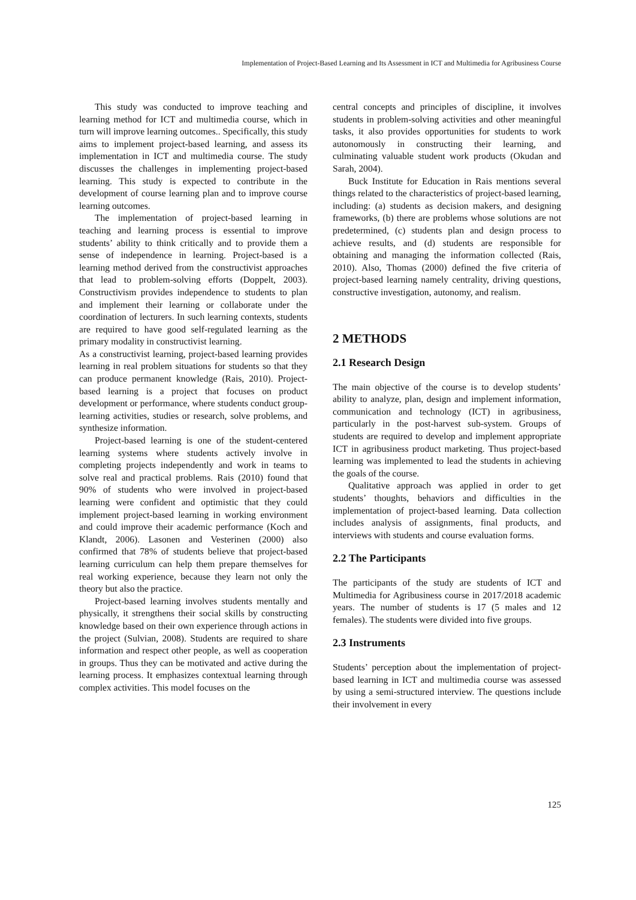Implementation of Project-Based Learning and Its Assessment in ICT and Multimedia for Agribusiness Course
This study was conducted to improve teaching and learning method for ICT and multimedia course, which in turn will improve learning outcomes.. Specifically, this study aims to implement project-based learning, and assess its implementation in ICT and multimedia course. The study discusses the challenges in implementing project-based learning. This study is expected to contribute in the development of course learning plan and to improve course learning outcomes.
The implementation of project-based learning in teaching and learning process is essential to improve students’ ability to think critically and to provide them a sense of independence in learning. Project-based is a learning method derived from the constructivist approaches that lead to problem-solving efforts (Doppelt, 2003). Constructivism provides independence to students to plan and implement their learning or collaborate under the coordination of lecturers. In such learning contexts, students are required to have good self-regulated learning as the primary modality in constructivist learning.
As a constructivist learning, project-based learning provides learning in real problem situations for students so that they can produce permanent knowledge (Rais, 2010). Project-based learning is a project that focuses on product development or performance, where students conduct group-learning activities, studies or research, solve problems, and synthesize information.
Project-based learning is one of the student-centered learning systems where students actively involve in completing projects independently and work in teams to solve real and practical problems. Rais (2010) found that 90% of students who were involved in project-based learning were confident and optimistic that they could implement project-based learning in working environment and could improve their academic performance (Koch and Klandt, 2006). Lasonen and Vesterinen (2000) also confirmed that 78% of students believe that project-based learning curriculum can help them prepare themselves for real working experience, because they learn not only the theory but also the practice.
Project-based learning involves students mentally and physically, it strengthens their social skills by constructing knowledge based on their own experience through actions in the project (Sulvian, 2008). Students are required to share information and respect other people, as well as cooperation in groups. Thus they can be motivated and active during the learning process. It emphasizes contextual learning through complex activities. This model focuses on the
central concepts and principles of discipline, it involves students in problem-solving activities and other meaningful tasks, it also provides opportunities for students to work autonomously in constructing their learning, and culminating valuable student work products (Okudan and Sarah, 2004).
Buck Institute for Education in Rais mentions several things related to the characteristics of project-based learning, including: (a) students as decision makers, and designing frameworks, (b) there are problems whose solutions are not predetermined, (c) students plan and design process to achieve results, and (d) students are responsible for obtaining and managing the information collected (Rais, 2010). Also, Thomas (2000) defined the five criteria of project-based learning namely centrality, driving questions, constructive investigation, autonomy, and realism.
2 METHODS
2.1 Research Design
The main objective of the course is to develop students’ ability to analyze, plan, design and implement information, communication and technology (ICT) in agribusiness, particularly in the post-harvest sub-system. Groups of students are required to develop and implement appropriate ICT in agribusiness product marketing. Thus project-based learning was implemented to lead the students in achieving the goals of the course.
Qualitative approach was applied in order to get students’ thoughts, behaviors and difficulties in the implementation of project-based learning. Data collection includes analysis of assignments, final products, and interviews with students and course evaluation forms.
2.2 The Participants
The participants of the study are students of ICT and Multimedia for Agribusiness course in 2017/2018 academic years. The number of students is 17 (5 males and 12 females). The students were divided into five groups.
2.3 Instruments
Students’ perception about the implementation of project-based learning in ICT and multimedia course was assessed by using a semi-structured interview. The questions include their involvement in every
125